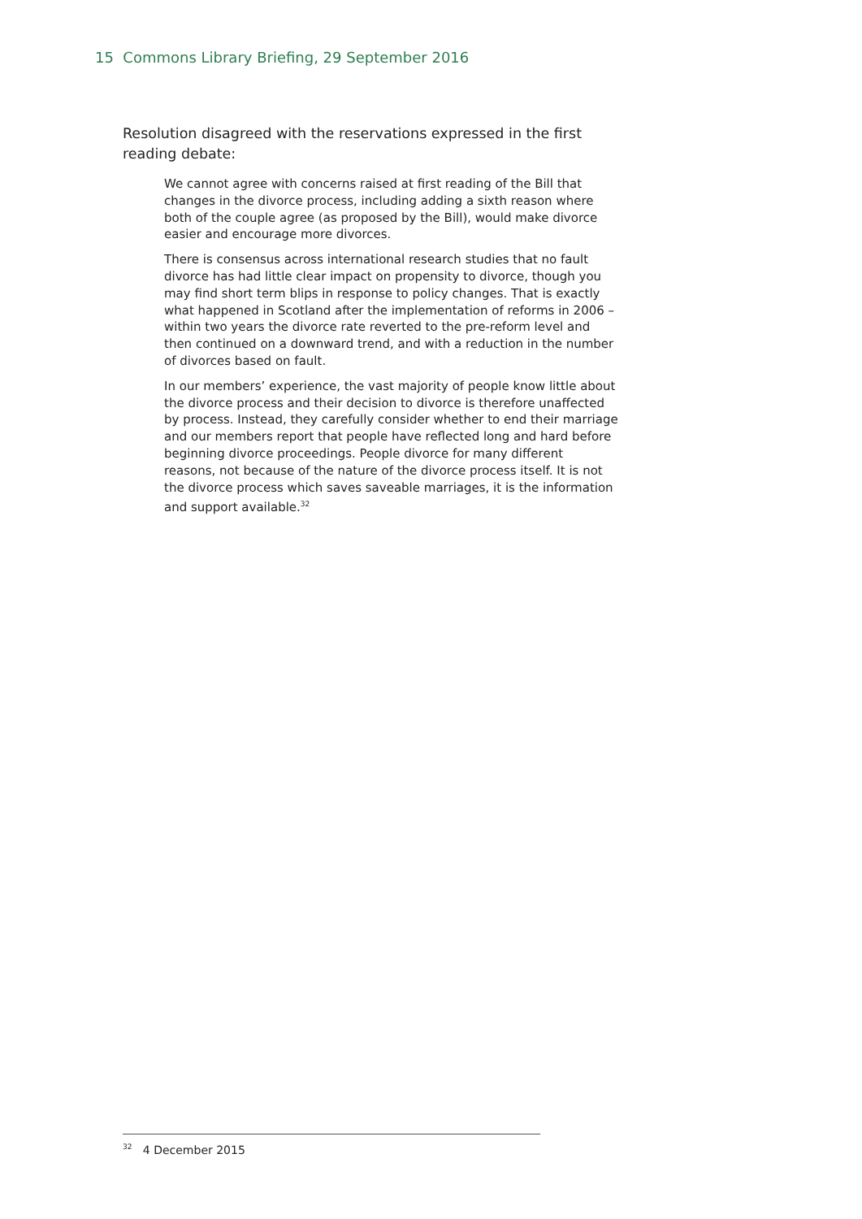15 Commons Library Briefing, 29 September 2016
Resolution disagreed with the reservations expressed in the first reading debate:
We cannot agree with concerns raised at first reading of the Bill that changes in the divorce process, including adding a sixth reason where both of the couple agree (as proposed by the Bill), would make divorce easier and encourage more divorces.
There is consensus across international research studies that no fault divorce has had little clear impact on propensity to divorce, though you may find short term blips in response to policy changes. That is exactly what happened in Scotland after the implementation of reforms in 2006 – within two years the divorce rate reverted to the pre-reform level and then continued on a downward trend, and with a reduction in the number of divorces based on fault.
In our members’ experience, the vast majority of people know little about the divorce process and their decision to divorce is therefore unaffected by process. Instead, they carefully consider whether to end their marriage and our members report that people have reflected long and hard before beginning divorce proceedings. People divorce for many different reasons, not because of the nature of the divorce process itself. It is not the divorce process which saves saveable marriages, it is the information and support available.<sup>32</sup>
<sup>32</sup> 4 December 2015